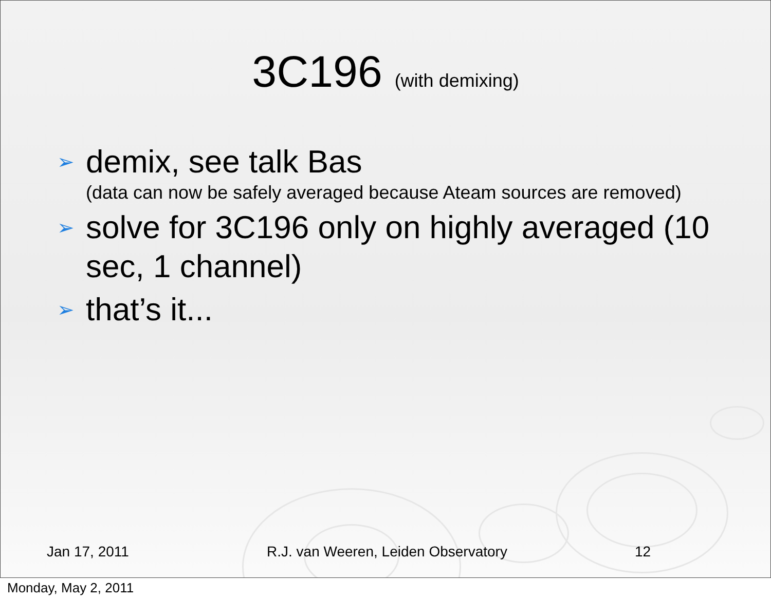3C196 (with demixing)
➢ demix, see talk Bas
(data can now be safely averaged because Ateam sources are removed)
➢ solve for 3C196 only on highly averaged (10 sec, 1 channel)
➢ that’s it...
Jan 17, 2011
R.J. van Weeren, Leiden Observatory
12
Monday, May 2, 2011